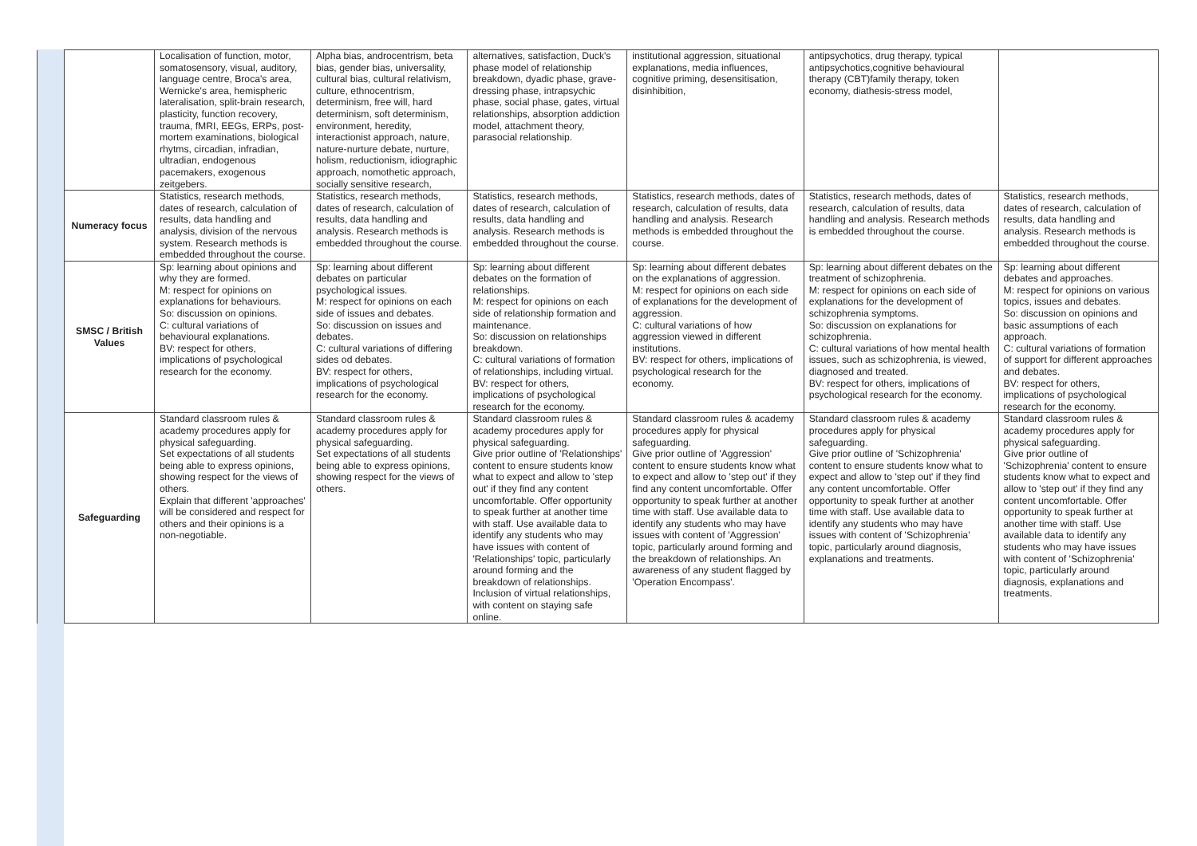| | | Localisation of function, motor, somatosensory, visual, auditory, language centre, Broca's area, Wernicke's area, hemispheric lateralisation, split-brain research, plasticity, function recovery, trauma, fMRI, EEGs, ERPs, post-mortem examinations, biological rhytms, circadian, infradian, ultradian, endogenous pacemakers, exogenous zeitgebers. | Alpha bias, androcentrism, beta bias, gender bias, universality, cultural bias, cultural relativism, culture, ethnocentrism, determinism, free will, hard determinism, soft determinism, environment, heredity, interactionist approach, nature, nature-nurture debate, nurture, holism, reductionism, idiographic approach, nomothetic approach, socially sensitive research, | alternatives, satisfaction, Duck's phase model of relationship breakdown, dyadic phase, grave-dressing phase, intrapsychic phase, social phase, gates, virtual relationships, absorption addiction model, attachment theory, parasocial relationship. | institutional aggression, situational explanations, media influences, cognitive priming, desensitisation, disinhibition, | antipsychotics, drug therapy, typical antipsychotics,cognitive behavioural therapy (CBT)family therapy, token economy, diathesis-stress model, | |
| | Numeracy focus | Statistics, research methods, dates of research, calculation of results, data handling and analysis, division of the nervous system. Research methods is embedded throughout the course. | Statistics, research methods, dates of research, calculation of results, data handling and analysis. Research methods is embedded throughout the course. | Statistics, research methods, dates of research, calculation of results, data handling and analysis. Research methods is embedded throughout the course. | Statistics, research methods, dates of research, calculation of results, data handling and analysis. Research methods is embedded throughout the course. | Statistics, research methods, dates of research, calculation of results, data handling and analysis. Research methods is embedded throughout the course. | Statistics, research methods, dates of research, calculation of results, data handling and analysis. Research methods is embedded throughout the course. |
| | SMSC / British Values | Sp: learning about opinions and why they are formed. M: respect for opinions on explanations for behaviours. So: discussion on opinions. C: cultural variations of behavioural explanations. BV: respect for others, implications of psychological research for the economy. | Sp: learning about different debates on particular psychological issues. M: respect for opinions on each side of issues and debates. So: discussion on issues and debates. C: cultural variations of differing sides od debates. BV: respect for others, implications of psychological research for the economy. | Sp: learning about different debates on the formation of relationships. M: respect for opinions on each side of relationship formation and maintenance. So: discussion on relationships breakdown. C: cultural variations of formation of relationships, including virtual. BV: respect for others, implications of psychological research for the economy. | Sp: learning about different debates on the explanations of aggression. M: respect for opinions on each side of explanations for the development of aggression. C: cultural variations of how aggression viewed in different institutions. BV: respect for others, implications of psychological research for the economy. | Sp: learning about different debates on the treatment of schizophrenia. M: respect for opinions on each side of explanations for the development of schizophrenia symptoms. So: discussion on explanations for schizophrenia. C: cultural variations of how mental health issues, such as schizophrenia, is viewed, diagnosed and treated. BV: respect for others, implications of psychological research for the economy. | Sp: learning about different debates and approaches. M: respect for opinions on various topics, issues and debates. So: discussion on opinions and basic assumptions of each approach. C: cultural variations of formation of support for different approaches and debates. BV: respect for others, implications of psychological research for the economy. |
| | Safeguarding | Standard classroom rules & academy procedures apply for physical safeguarding. Set expectations of all students being able to express opinions, showing respect for the views of others. Explain that different 'approaches' will be considered and respect for others and their opinions is a non-negotiable. | Standard classroom rules & academy procedures apply for physical safeguarding. Set expectations of all students being able to express opinions, showing respect for the views of others. | Standard classroom rules & academy procedures apply for physical safeguarding. Give prior outline of 'Relationships' content to ensure students know what to expect and allow to 'step out' if they find any content uncomfortable. Offer opportunity to speak further at another time with staff. Use available data to identify any students who may have issues with content of 'Relationships' topic, particularly around forming and the breakdown of relationships. Inclusion of virtual relationships, with content on staying safe online. | Standard classroom rules & academy procedures apply for physical safeguarding. Give prior outline of 'Aggression' content to ensure students know what to expect and allow to 'step out' if they find any content uncomfortable. Offer opportunity to speak further at another time with staff. Use available data to identify any students who may have issues with content of 'Aggression' topic, particularly around forming and the breakdown of relationships. An awareness of any student flagged by 'Operation Encompass'. | Standard classroom rules & academy procedures apply for physical safeguarding. Give prior outline of 'Schizophrenia' content to ensure students know what to expect and allow to 'step out' if they find any content uncomfortable. Offer opportunity to speak further at another time with staff. Use available data to identify any students who may have issues with content of 'Schizophrenia' topic, particularly around diagnosis, explanations and treatments. | Standard classroom rules & academy procedures apply for physical safeguarding. Give prior outline of 'Schizophrenia' content to ensure students know what to expect and allow to 'step out' if they find any content uncomfortable. Offer opportunity to speak further at another time with staff. Use available data to identify any students who may have issues with content of 'Schizophrenia' topic, particularly around diagnosis, explanations and treatments. |